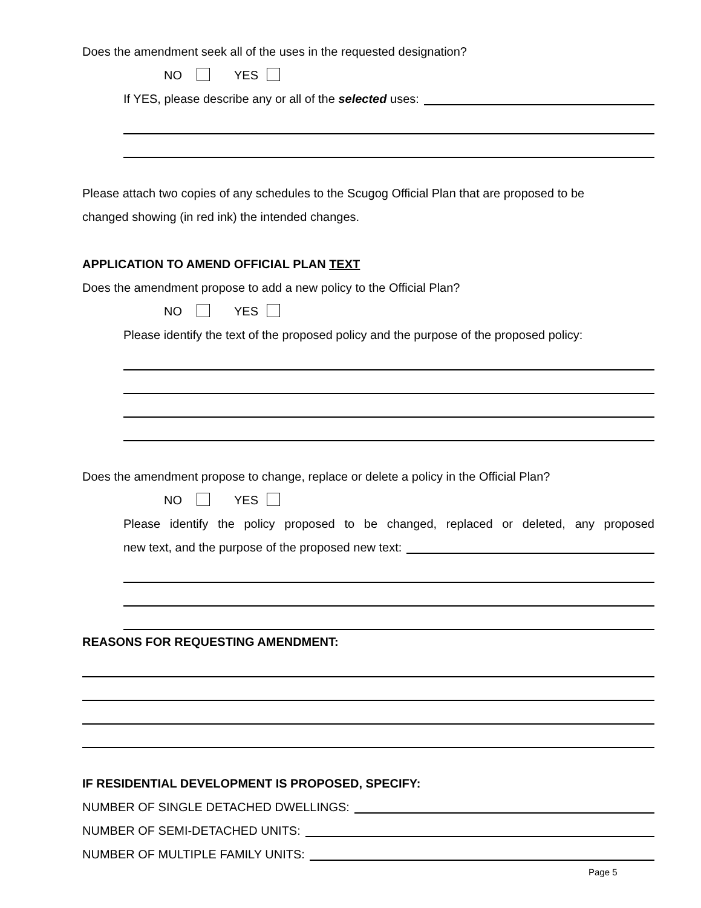Does the amendment seek all of the uses in the requested designation?
NO YES
If YES, please describe any or all of the selected uses:
Please attach two copies of any schedules to the Scugog Official Plan that are proposed to be
changed showing (in red ink) the intended changes.
APPLICATION TO AMEND OFFICIAL PLAN TEXT
Does the amendment propose to add a new policy to the Official Plan?
NO YES
Please identify the text of the proposed policy and the purpose of the proposed policy:
Does the amendment propose to change, replace or delete a policy in the Official Plan?
NO YES
Please identify the policy proposed to be changed, replaced or deleted, any proposed
new text, and the purpose of the proposed new text:
REASONS FOR REQUESTING AMENDMENT:
IF RESIDENTIAL DEVELOPMENT IS PROPOSED, SPECIFY:
NUMBER OF SINGLE DETACHED DWELLINGS:
NUMBER OF SEMI-DETACHED UNITS:
NUMBER OF MULTIPLE FAMILY UNITS:
Page 5